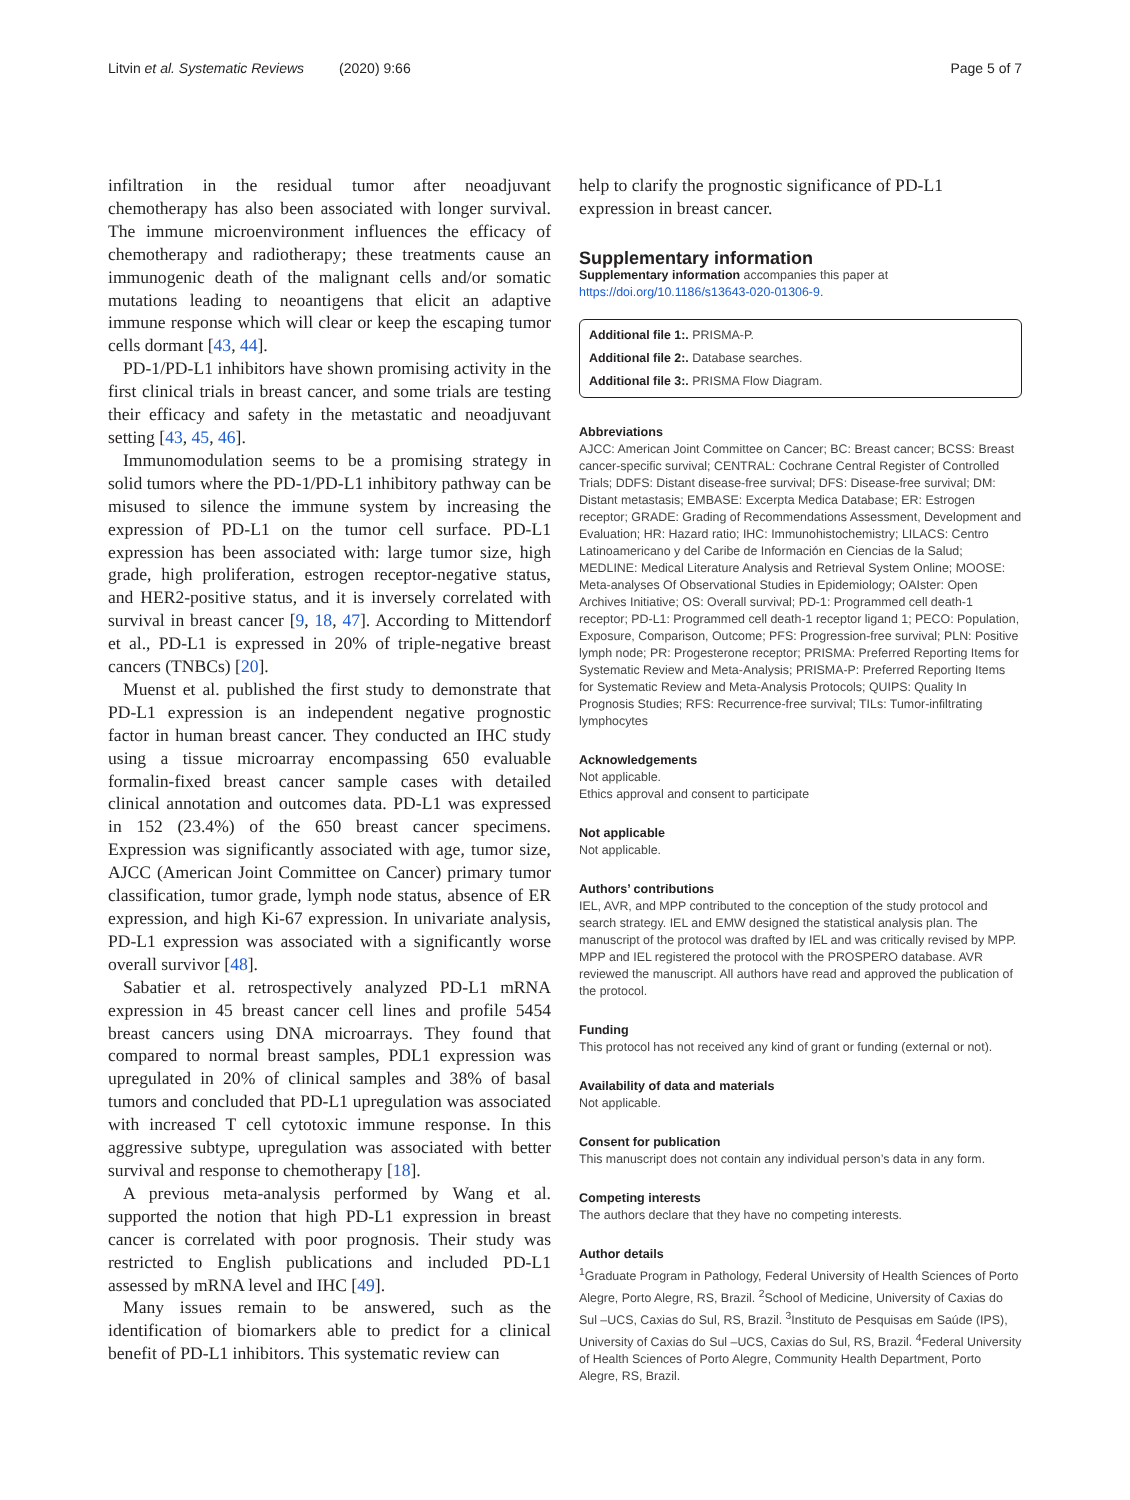Litvin et al. Systematic Reviews (2020) 9:66 Page 5 of 7
infiltration in the residual tumor after neoadjuvant chemotherapy has also been associated with longer survival. The immune microenvironment influences the efficacy of chemotherapy and radiotherapy; these treatments cause an immunogenic death of the malignant cells and/or somatic mutations leading to neoantigens that elicit an adaptive immune response which will clear or keep the escaping tumor cells dormant [43, 44].
PD-1/PD-L1 inhibitors have shown promising activity in the first clinical trials in breast cancer, and some trials are testing their efficacy and safety in the metastatic and neoadjuvant setting [43, 45, 46].
Immunomodulation seems to be a promising strategy in solid tumors where the PD-1/PD-L1 inhibitory pathway can be misused to silence the immune system by increasing the expression of PD-L1 on the tumor cell surface. PD-L1 expression has been associated with: large tumor size, high grade, high proliferation, estrogen receptor-negative status, and HER2-positive status, and it is inversely correlated with survival in breast cancer [9, 18, 47]. According to Mittendorf et al., PD-L1 is expressed in 20% of triple-negative breast cancers (TNBCs) [20].
Muenst et al. published the first study to demonstrate that PD-L1 expression is an independent negative prognostic factor in human breast cancer. They conducted an IHC study using a tissue microarray encompassing 650 evaluable formalin-fixed breast cancer sample cases with detailed clinical annotation and outcomes data. PD-L1 was expressed in 152 (23.4%) of the 650 breast cancer specimens. Expression was significantly associated with age, tumor size, AJCC (American Joint Committee on Cancer) primary tumor classification, tumor grade, lymph node status, absence of ER expression, and high Ki-67 expression. In univariate analysis, PD-L1 expression was associated with a significantly worse overall survivor [48].
Sabatier et al. retrospectively analyzed PD-L1 mRNA expression in 45 breast cancer cell lines and profile 5454 breast cancers using DNA microarrays. They found that compared to normal breast samples, PDL1 expression was upregulated in 20% of clinical samples and 38% of basal tumors and concluded that PD-L1 upregulation was associated with increased T cell cytotoxic immune response. In this aggressive subtype, upregulation was associated with better survival and response to chemotherapy [18].
A previous meta-analysis performed by Wang et al. supported the notion that high PD-L1 expression in breast cancer is correlated with poor prognosis. Their study was restricted to English publications and included PD-L1 assessed by mRNA level and IHC [49].
Many issues remain to be answered, such as the identification of biomarkers able to predict for a clinical benefit of PD-L1 inhibitors. This systematic review can
help to clarify the prognostic significance of PD-L1 expression in breast cancer.
Supplementary information
Supplementary information accompanies this paper at https://doi.org/10.1186/s13643-020-01306-9.
Additional file 1:. PRISMA-P.
Additional file 2:. Database searches.
Additional file 3:. PRISMA Flow Diagram.
Abbreviations
AJCC: American Joint Committee on Cancer; BC: Breast cancer; BCSS: Breast cancer-specific survival; CENTRAL: Cochrane Central Register of Controlled Trials; DDFS: Distant disease-free survival; DFS: Disease-free survival; DM: Distant metastasis; EMBASE: Excerpta Medica Database; ER: Estrogen receptor; GRADE: Grading of Recommendations Assessment, Development and Evaluation; HR: Hazard ratio; IHC: Immunohistochemistry; LILACS: Centro Latinoamericano y del Caribe de Información en Ciencias de la Salud; MEDLINE: Medical Literature Analysis and Retrieval System Online; MOOSE: Meta-analyses Of Observational Studies in Epidemiology; OAIster: Open Archives Initiative; OS: Overall survival; PD-1: Programmed cell death-1 receptor; PD-L1: Programmed cell death-1 receptor ligand 1; PECO: Population, Exposure, Comparison, Outcome; PFS: Progression-free survival; PLN: Positive lymph node; PR: Progesterone receptor; PRISMA: Preferred Reporting Items for Systematic Review and Meta-Analysis; PRISMA-P: Preferred Reporting Items for Systematic Review and Meta-Analysis Protocols; QUIPS: Quality In Prognosis Studies; RFS: Recurrence-free survival; TILs: Tumor-infiltrating lymphocytes
Acknowledgements
Not applicable.
Ethics approval and consent to participate
Not applicable
Not applicable.
Authors’ contributions
IEL, AVR, and MPP contributed to the conception of the study protocol and search strategy. IEL and EMW designed the statistical analysis plan. The manuscript of the protocol was drafted by IEL and was critically revised by MPP. MPP and IEL registered the protocol with the PROSPERO database. AVR reviewed the manuscript. All authors have read and approved the publication of the protocol.
Funding
This protocol has not received any kind of grant or funding (external or not).
Availability of data and materials
Not applicable.
Consent for publication
This manuscript does not contain any individual person’s data in any form.
Competing interests
The authors declare that they have no competing interests.
Author details
<sup>1</sup> Graduate Program in Pathology, Federal University of Health Sciences of Porto Alegre, Porto Alegre, RS, Brazil. <sup>2</sup>School of Medicine, University of Caxias do Sul –UCS, Caxias do Sul, RS, Brazil. <sup>3</sup>Instituto de Pesquisas em Saúde (IPS), University of Caxias do Sul –UCS, Caxias do Sul, RS, Brazil. <sup>4</sup>Federal University of Health Sciences of Porto Alegre, Community Health Department, Porto Alegre, RS, Brazil.